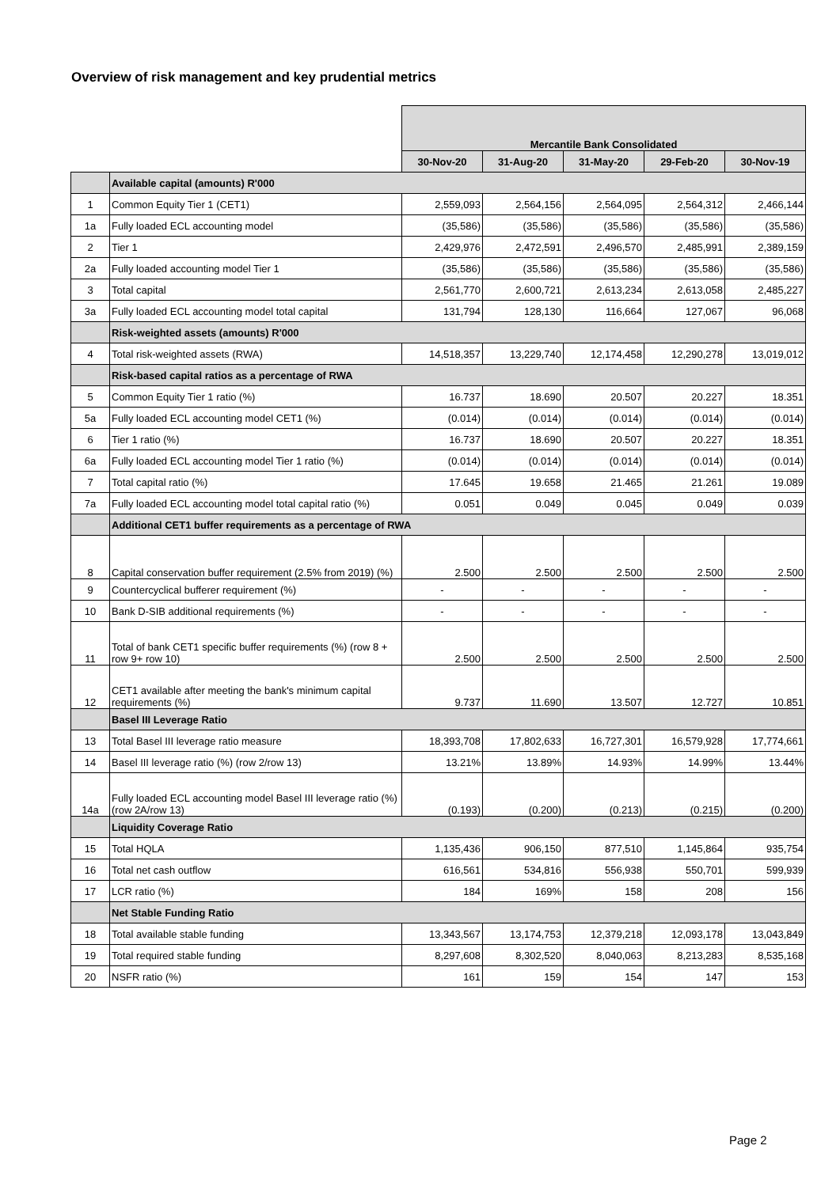Overview of risk management and key prudential metrics
| | | Mercantile Bank Consolidated | | | | |
| | | 30-Nov-20 | 31-Aug-20 | 31-May-20 | 29-Feb-20 | 30-Nov-19 |
| | Available capital (amounts) R'000 | | | | | |
| 1 | Common Equity Tier 1 (CET1) | 2,559,093 | 2,564,156 | 2,564,095 | 2,564,312 | 2,466,144 |
| 1a | Fully loaded ECL accounting model | (35,586) | (35,586) | (35,586) | (35,586) | (35,586) |
| 2 | Tier 1 | 2,429,976 | 2,472,591 | 2,496,570 | 2,485,991 | 2,389,159 |
| 2a | Fully loaded accounting model Tier 1 | (35,586) | (35,586) | (35,586) | (35,586) | (35,586) |
| 3 | Total capital | 2,561,770 | 2,600,721 | 2,613,234 | 2,613,058 | 2,485,227 |
| 3a | Fully loaded ECL accounting model total capital | 131,794 | 128,130 | 116,664 | 127,067 | 96,068 |
| | Risk-weighted assets (amounts) R'000 | | | | | |
| 4 | Total risk-weighted assets (RWA) | 14,518,357 | 13,229,740 | 12,174,458 | 12,290,278 | 13,019,012 |
| | Risk-based capital ratios as a percentage of RWA | | | | | |
| 5 | Common Equity Tier 1 ratio (%) | 16.737 | 18.690 | 20.507 | 20.227 | 18.351 |
| 5a | Fully loaded ECL accounting model CET1 (%) | (0.014) | (0.014) | (0.014) | (0.014) | (0.014) |
| 6 | Tier 1 ratio (%) | 16.737 | 18.690 | 20.507 | 20.227 | 18.351 |
| 6a | Fully loaded ECL accounting model Tier 1 ratio (%) | (0.014) | (0.014) | (0.014) | (0.014) | (0.014) |
| 7 | Total capital ratio (%) | 17.645 | 19.658 | 21.465 | 21.261 | 19.089 |
| 7a | Fully loaded ECL accounting model total capital ratio (%) | 0.051 | 0.049 | 0.045 | 0.049 | 0.039 |
| | Additional CET1 buffer requirements as a percentage of RWA | | | | | |
| 8 | Capital conservation buffer requirement (2.5% from 2019) (%) | 2.500 | 2.500 | 2.500 | 2.500 | 2.500 |
| 9 | Countercyclical bufferer requirement (%) | - | - | - | - | - |
| 10 | Bank D-SIB additional requirements (%) | - | - | - | - | - |
| 11 | Total of bank CET1 specific buffer requirements (%) (row 8 + row 9+ row 10) | 2.500 | 2.500 | 2.500 | 2.500 | 2.500 |
| 12 | CET1 available after meeting the bank's minimum capital requirements (%) | 9.737 | 11.690 | 13.507 | 12.727 | 10.851 |
| | Basel III Leverage Ratio | | | | | |
| 13 | Total Basel III leverage ratio measure | 18,393,708 | 17,802,633 | 16,727,301 | 16,579,928 | 17,774,661 |
| 14 | Basel III leverage ratio (%) (row 2/row 13) | 13.21% | 13.89% | 14.93% | 14.99% | 13.44% |
| 14a | Fully loaded ECL accounting model Basel III leverage ratio (%) (row 2A/row 13) | (0.193) | (0.200) | (0.213) | (0.215) | (0.200) |
| | Liquidity Coverage Ratio | | | | | |
| 15 | Total HQLA | 1,135,436 | 906,150 | 877,510 | 1,145,864 | 935,754 |
| 16 | Total net cash outflow | 616,561 | 534,816 | 556,938 | 550,701 | 599,939 |
| 17 | LCR ratio (%) | 184 | 169% | 158 | 208 | 156 |
| | Net Stable Funding Ratio | | | | | |
| 18 | Total available stable funding | 13,343,567 | 13,174,753 | 12,379,218 | 12,093,178 | 13,043,849 |
| 19 | Total required stable funding | 8,297,608 | 8,302,520 | 8,040,063 | 8,213,283 | 8,535,168 |
| 20 | NSFR ratio (%) | 161 | 159 | 154 | 147 | 153 |
Page 2